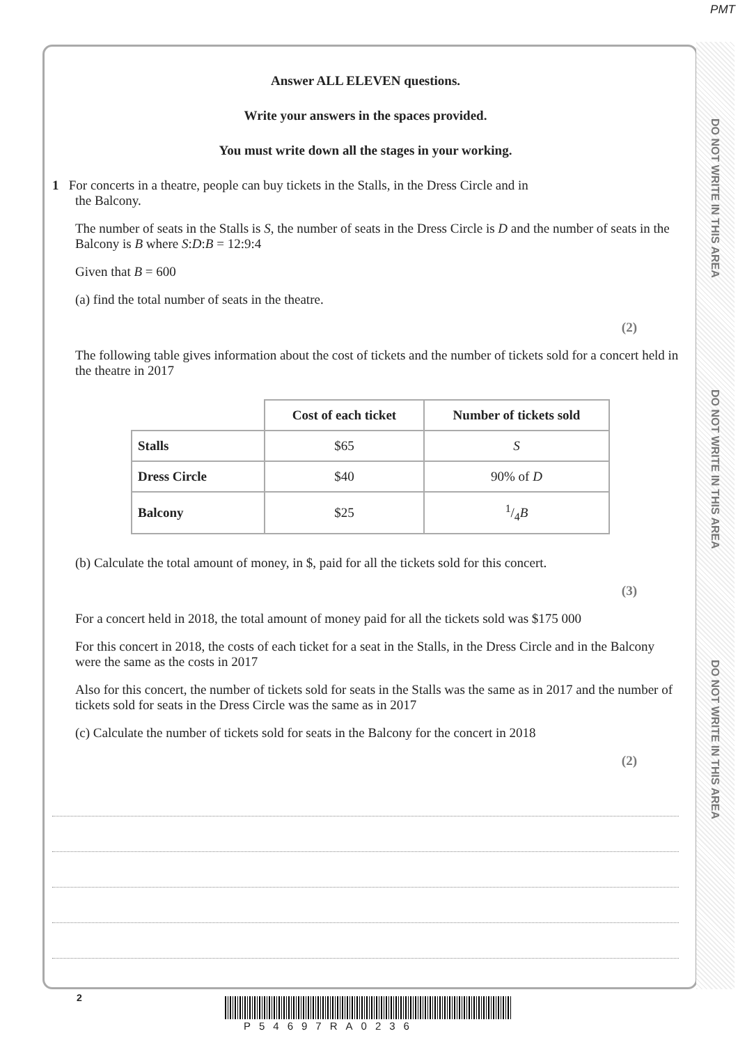PMT
DO NOT WRITE IN THIS AREA
DO NOT WRITE IN THIS AREA
DO NOT WRITE IN THIS AREA
Answer ALL ELEVEN questions.
Write your answers in the spaces provided.
You must write down all the stages in your working.
1 For concerts in a theatre, people can buy tickets in the Stalls, in the Dress Circle and in
the Balcony.
The number of seats in the Stalls is S, the number of seats in the Dress Circle is D and the number of seats in the Balcony is B where S:D:B = 12:9:4
Given that B = 600
(a) find the total number of seats in the theatre.
(2)
The following table gives information about the cost of tickets and the number of tickets sold for a concert held in the theatre in 2017
| | Cost of each ticket | Number of tickets sold |
| Stalls | $65 | S |
| Dress Circle | $40 | 90% of D |
| Balcony | $25 | 1/4 B |
(b) Calculate the total amount of money, in $, paid for all the tickets sold for this concert.
(3)
For a concert held in 2018, the total amount of money paid for all the tickets sold was $175 000
For this concert in 2018, the costs of each ticket for a seat in the Stalls, in the Dress Circle and in the Balcony were the same as the costs in 2017
Also for this concert, the number of tickets sold for seats in the Stalls was the same as in 2017 and the number of tickets sold for seats in the Dress Circle was the same as in 2017
(c) Calculate the number of tickets sold for seats in the Balcony for the concert in 2018
(2)
2
P54697RA0236